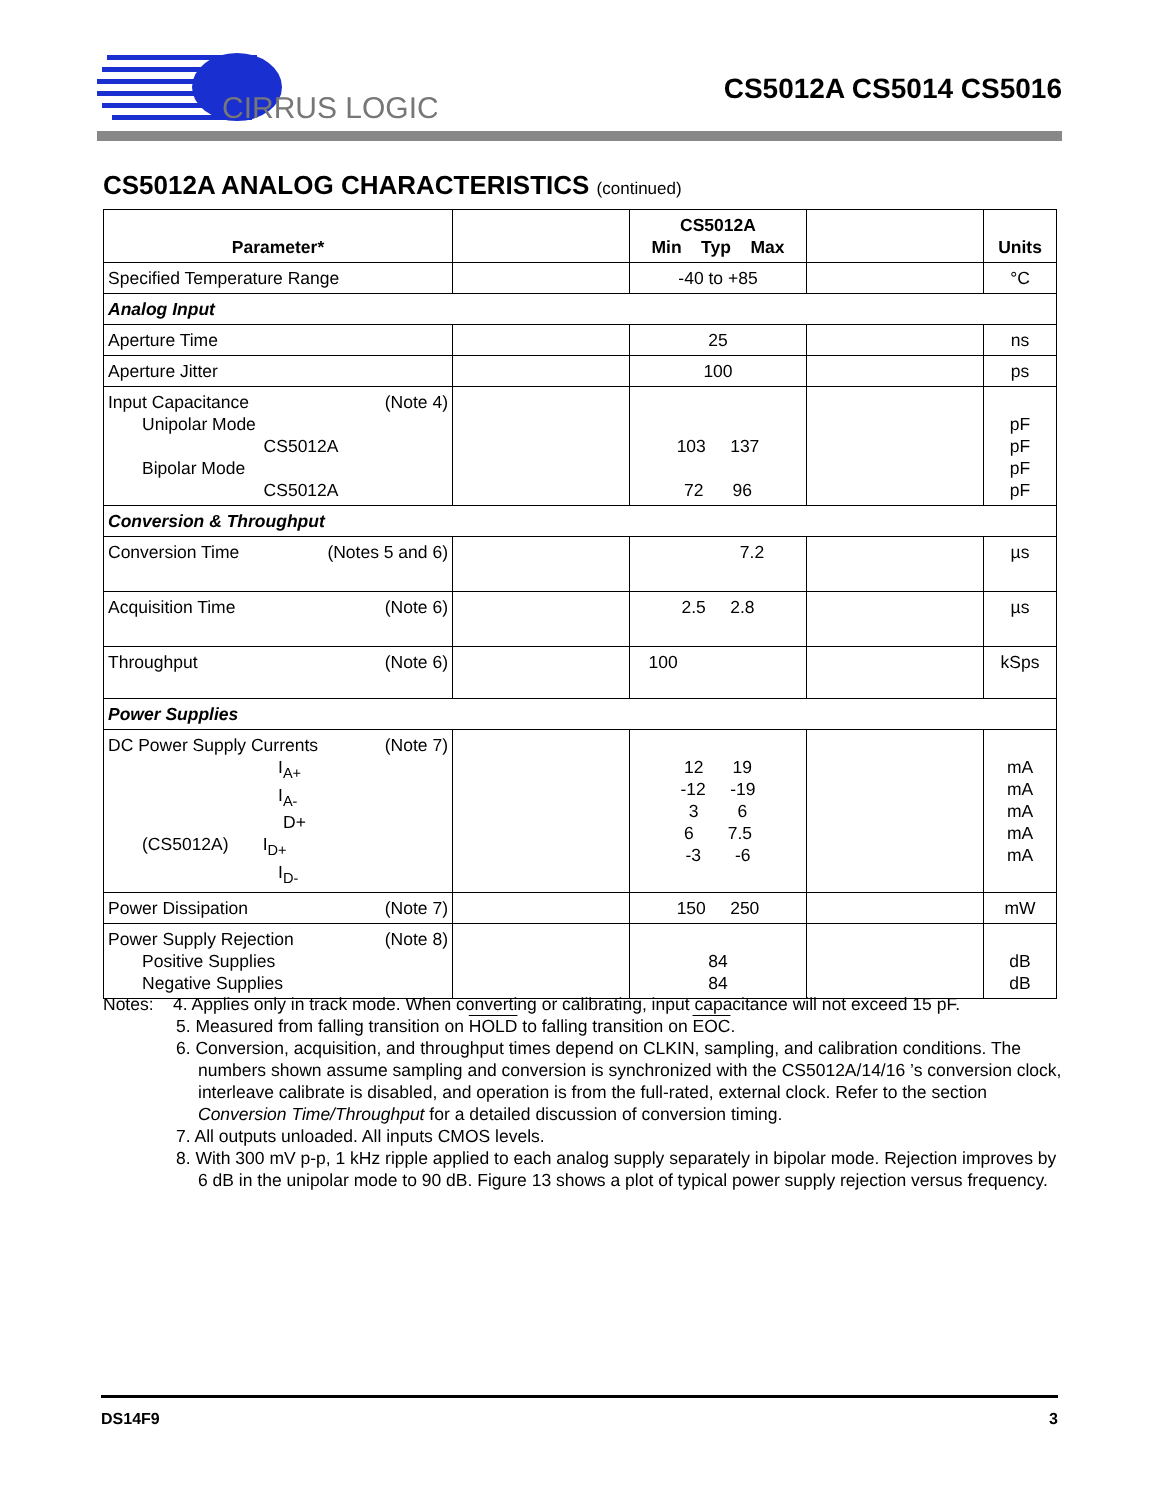CIRRUS LOGIC
CS5012A CS5014 CS5016
CS5012A ANALOG CHARACTERISTICS (continued)
| Parameter* | | CS5012A Min Typ Max | | Units |
| --- | --- | --- | --- | --- |
| Specified Temperature Range | | -40 to +85 | | °C |
| Analog Input | | | | |
| Aperture Time | | 25 | | ns |
| Aperture Jitter | | 100 | | ps |
| Input Capacitance (Note 4) Unipolar Mode CS5012A Bipolar Mode CS5012A | | 103 137 72 96 | | pF pF pF pF |
| Conversion & Throughput | | | | |
| Conversion Time (Notes 5 and 6) | | 7.2 | | µs |
| Acquisition Time (Note 6) | | 2.5 2.8 | | µs |
| Throughput (Note 6) | | 100 | | kSps |
| Power Supplies | | | | |
| DC Power Supply Currents (Note 7) I<sub>A+</sub> I<sub>A-</sub> D+ (CS5012A) I<sub>D+</sub> I<sub>D-</sub> | | 12 19 -12 -19 3 6 6 7.5 -3 -6 | | mA mA mA mA mA |
| Power Dissipation (Note 7) | | 150 250 | | mW |
| Power Supply Rejection (Note 8) Positive Supplies Negative Supplies | | 84 84 | | dB dB |
Notes: 4. Applies only in track mode. When converting or calibrating, input capacitance will not exceed 15 pF.
5. Measured from falling transition on HOLD to falling transition on EOC.
6. Conversion, acquisition, and throughput times depend on CLKIN, sampling, and calibration conditions. The numbers shown assume sampling and conversion is synchronized with the CS5012A/14/16 ’s conversion clock, interleave calibrate is disabled, and operation is from the full-rated, external clock. Refer to the section Conversion Time/Throughput for a detailed discussion of conversion timing.
7. All outputs unloaded. All inputs CMOS levels.
8. With 300 mV p-p, 1 kHz ripple applied to each analog supply separately in bipolar mode. Rejection improves by 6 dB in the unipolar mode to 90 dB. Figure 13 shows a plot of typical power supply rejection versus frequency.
DS14F9 3